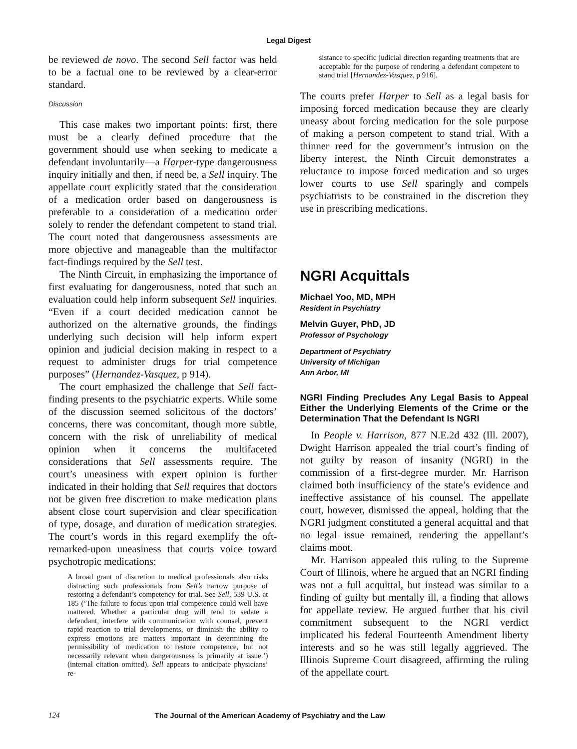Legal Digest
be reviewed de novo. The second Sell factor was held to be a factual one to be reviewed by a clear-error standard.
Discussion
This case makes two important points: first, there must be a clearly defined procedure that the government should use when seeking to medicate a defendant involuntarily—a Harper-type dangerousness inquiry initially and then, if need be, a Sell inquiry. The appellate court explicitly stated that the consideration of a medication order based on dangerousness is preferable to a consideration of a medication order solely to render the defendant competent to stand trial. The court noted that dangerousness assessments are more objective and manageable than the multifactor fact-findings required by the Sell test.
The Ninth Circuit, in emphasizing the importance of first evaluating for dangerousness, noted that such an evaluation could help inform subsequent Sell inquiries. “Even if a court decided medication cannot be authorized on the alternative grounds, the findings underlying such decision will help inform expert opinion and judicial decision making in respect to a request to administer drugs for trial competence purposes” (Hernandez-Vasquez, p 914).
The court emphasized the challenge that Sell fact-finding presents to the psychiatric experts. While some of the discussion seemed solicitous of the doctors’ concerns, there was concomitant, though more subtle, concern with the risk of unreliability of medical opinion when it concerns the multifaceted considerations that Sell assessments require. The court’s uneasiness with expert opinion is further indicated in their holding that Sell requires that doctors not be given free discretion to make medication plans absent close court supervision and clear specification of type, dosage, and duration of medication strategies. The court’s words in this regard exemplify the oft-remarked-upon uneasiness that courts voice toward psychotropic medications:
A broad grant of discretion to medical professionals also risks distracting such professionals from Sell’s narrow purpose of restoring a defendant’s competency for trial. See Sell, 539 U.S. at 185 (‘The failure to focus upon trial competence could well have mattered. Whether a particular drug will tend to sedate a defendant, interfere with communication with counsel, prevent rapid reaction to trial developments, or diminish the ability to express emotions are matters important in determining the permissibility of medication to restore competence, but not necessarily relevant when dangerousness is primarily at issue.’) (internal citation omitted). Sell appears to anticipate physicians’ re-
sistance to specific judicial direction regarding treatments that are acceptable for the purpose of rendering a defendant competent to stand trial [Hernandez-Vasquez, p 916].
The courts prefer Harper to Sell as a legal basis for imposing forced medication because they are clearly uneasy about forcing medication for the sole purpose of making a person competent to stand trial. With a thinner reed for the government’s intrusion on the liberty interest, the Ninth Circuit demonstrates a reluctance to impose forced medication and so urges lower courts to use Sell sparingly and compels psychiatrists to be constrained in the discretion they use in prescribing medications.
NGRI Acquittals
Michael Yoo, MD, MPH
Resident in Psychiatry
Melvin Guyer, PhD, JD
Professor of Psychology
Department of Psychiatry
University of Michigan
Ann Arbor, MI
NGRI Finding Precludes Any Legal Basis to Appeal Either the Underlying Elements of the Crime or the Determination That the Defendant Is NGRI
In People v. Harrison, 877 N.E.2d 432 (Ill. 2007), Dwight Harrison appealed the trial court’s finding of not guilty by reason of insanity (NGRI) in the commission of a first-degree murder. Mr. Harrison claimed both insufficiency of the state’s evidence and ineffective assistance of his counsel. The appellate court, however, dismissed the appeal, holding that the NGRI judgment constituted a general acquittal and that no legal issue remained, rendering the appellant’s claims moot.
Mr. Harrison appealed this ruling to the Supreme Court of Illinois, where he argued that an NGRI finding was not a full acquittal, but instead was similar to a finding of guilty but mentally ill, a finding that allows for appellate review. He argued further that his civil commitment subsequent to the NGRI verdict implicated his federal Fourteenth Amendment liberty interests and so he was still legally aggrieved. The Illinois Supreme Court disagreed, affirming the ruling of the appellate court.
124 The Journal of the American Academy of Psychiatry and the Law